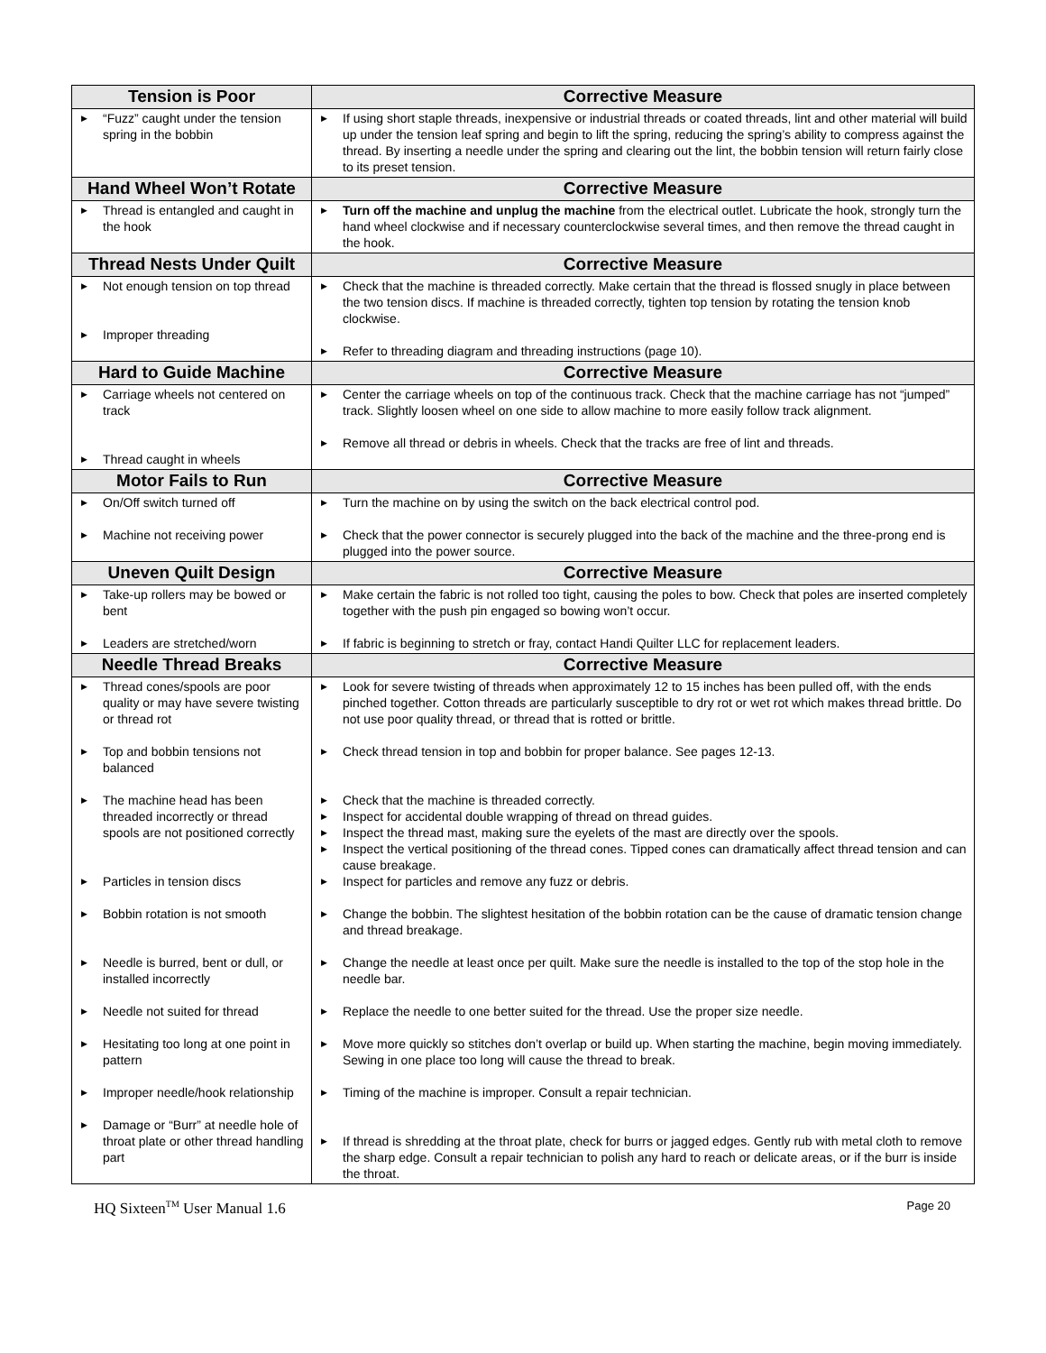| Tension is Poor | Corrective Measure |
| --- | --- |
| ▶ “Fuzz” caught under the tension spring in the bobbin | ▶ If using short staple threads, inexpensive or industrial threads or coated threads, lint and other material will build up under the tension leaf spring and begin to lift the spring, reducing the spring’s ability to compress against the thread. By inserting a needle under the spring and clearing out the lint, the bobbin tension will return fairly close to its preset tension. |
| Hand Wheel Won’t Rotate | Corrective Measure |
| ▶ Thread is entangled and caught in the hook | ▶ Turn off the machine and unplug the machine from the electrical outlet. Lubricate the hook, strongly turn the hand wheel clockwise and if necessary counterclockwise several times, and then remove the thread caught in the hook. |
| Thread Nests Under Quilt | Corrective Measure |
| ▶ Not enough tension on top thread ▶ Improper threading | ▶ Check that the machine is threaded correctly. Make certain that the thread is flossed snugly in place between the two tension discs. If machine is threaded correctly, tighten top tension by rotating the tension knob clockwise. ▶ Refer to threading diagram and threading instructions (page 10). |
| Hard to Guide Machine | Corrective Measure |
| ▶ Carriage wheels not centered on track ▶ Thread caught in wheels | ▶ Center the carriage wheels on top of the continuous track. Check that the machine carriage has not “jumped” track. Slightly loosen wheel on one side to allow machine to more easily follow track alignment. ▶ Remove all thread or debris in wheels. Check that the tracks are free of lint and threads. |
| Motor Fails to Run | Corrective Measure |
| ▶ On/Off switch turned off ▶ Machine not receiving power | ▶ Turn the machine on by using the switch on the back electrical control pod. ▶ Check that the power connector is securely plugged into the back of the machine and the three-prong end is plugged into the power source. |
| Uneven Quilt Design | Corrective Measure |
| ▶ Take-up rollers may be bowed or bent ▶ Leaders are stretched/worn | ▶ Make certain the fabric is not rolled too tight, causing the poles to bow. Check that poles are inserted completely together with the push pin engaged so bowing won’t occur. ▶ If fabric is beginning to stretch or fray, contact Handi Quilter LLC for replacement leaders. |
| Needle Thread Breaks | Corrective Measure |
| ▶ Thread cones/spools are poor quality or may have severe twisting or thread rot ▶ Top and bobbin tensions not balanced ▶ The machine head has been threaded incorrectly or thread spools are not positioned correctly ▶ Particles in tension discs ▶ Bobbin rotation is not smooth ▶ Needle is burred, bent or dull, or installed incorrectly ▶ Needle not suited for thread ▶ Hesitating too long at one point in pattern ▶ Improper needle/hook relationship ▶ Damage or “Burr” at needle hole of throat plate or other thread handling part | ▶ Look for severe twisting of threads when approximately 12 to 15 inches has been pulled off, with the ends pinched together. Cotton threads are particularly susceptible to dry rot or wet rot which makes thread brittle. Do not use poor quality thread, or thread that is rotted or brittle. ▶ Check thread tension in top and bobbin for proper balance. See pages 12-13. ▶ Check that the machine is threaded correctly. ▶ Inspect for accidental double wrapping of thread on thread guides. ▶ Inspect the thread mast, making sure the eyelets of the mast are directly over the spools. ▶ Inspect the vertical positioning of the thread cones. Tipped cones can dramatically affect thread tension and can cause breakage. ▶ Inspect for particles and remove any fuzz or debris. ▶ Change the bobbin. The slightest hesitation of the bobbin rotation can be the cause of dramatic tension change and thread breakage. ▶ Change the needle at least once per quilt. Make sure the needle is installed to the top of the stop hole in the needle bar. ▶ Replace the needle to one better suited for the thread. Use the proper size needle. ▶ Move more quickly so stitches don’t overlap or build up. When starting the machine, begin moving immediately. Sewing in one place too long will cause the thread to break. ▶ Timing of the machine is improper. Consult a repair technician. ▶ If thread is shredding at the throat plate, check for burrs or jagged edges. Gently rub with metal cloth to remove the sharp edge. Consult a repair technician to polish any hard to reach or delicate areas, or if the burr is inside the throat. |
HQ Sixteen<sup>TM</sup> User Manual 1.6 Page 20